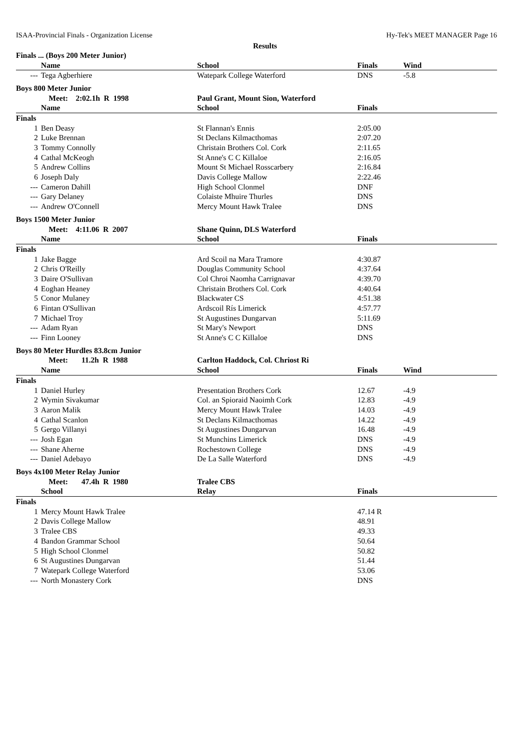ISAA-Provincial Finals - Organization License Hy-Tek's MEET MANAGER Page 16
Results
| Finals ... (Boys 200 Meter Junior) | | | | | |
| | Name | School | Finals | Wind | |
| --- | Tega Agberhiere | Watepark College Waterford | DNS | -5.8 | |
| Boys 800 Meter Junior | | | | | |
| | Meet: 2:02.1h R 1998 | Paul Grant, Mount Sion, Waterford | | | |
| | Name | School | Finals | | |
| Finals | | | | | |
| 1 | Ben Deasy | St Flannan's Ennis | 2:05.00 | | |
| 2 | Luke Brennan | St Declans Kilmacthomas | 2:07.20 | | |
| 3 | Tommy Connolly | Christain Brothers Col. Cork | 2:11.65 | | |
| 4 | Cathal McKeogh | St Anne's C C Killaloe | 2:16.05 | | |
| 5 | Andrew Collins | Mount St Michael Rosscarbery | 2:16.84 | | |
| 6 | Joseph Daly | Davis College Mallow | 2:22.46 | | |
| --- | Cameron Dahill | High School Clonmel | DNF | | |
| --- | Gary Delaney | Colaiste Mhuire Thurles | DNS | | |
| --- | Andrew O'Connell | Mercy Mount Hawk Tralee | DNS | | |
| Boys 1500 Meter Junior | | | | | |
| | Meet: 4:11.06 R 2007 | Shane Quinn, DLS Waterford | | | |
| | Name | School | Finals | | |
| Finals | | | | | |
| 1 | Jake Bagge | Ard Scoil na Mara Tramore | 4:30.87 | | |
| 2 | Chris O'Reilly | Douglas Community School | 4:37.64 | | |
| 3 | Daire O'Sullivan | Col Chroi Naomha Carrignavar | 4:39.70 | | |
| 4 | Eoghan Heaney | Christain Brothers Col. Cork | 4:40.64 | | |
| 5 | Conor Mulaney | Blackwater CS | 4:51.38 | | |
| 6 | Fintan O'Sullivan | Ardscoil Rís Limerick | 4:57.77 | | |
| 7 | Michael Troy | St Augustines Dungarvan | 5:11.69 | | |
| --- | Adam Ryan | St Mary's Newport | DNS | | |
| --- | Finn Looney | St Anne's C C Killaloe | DNS | | |
| Boys 80 Meter Hurdles 83.8cm Junior | | | | | |
| | Meet: 11.2h R 1988 | Carlton Haddock, Col. Chriost Ri | | | |
| | Name | School | Finals | Wind | |
| Finals | | | | | |
| 1 | Daniel Hurley | Presentation Brothers Cork | 12.67 | -4.9 | |
| 2 | Wymin Sivakumar | Col. an Spioraid Naoimh Cork | 12.83 | -4.9 | |
| 3 | Aaron Malik | Mercy Mount Hawk Tralee | 14.03 | -4.9 | |
| 4 | Cathal Scanlon | St Declans Kilmacthomas | 14.22 | -4.9 | |
| 5 | Gergo Villanyi | St Augustines Dungarvan | 16.48 | -4.9 | |
| --- | Josh Egan | St Munchins Limerick | DNS | -4.9 | |
| --- | Shane Aherne | Rochestown College | DNS | -4.9 | |
| --- | Daniel Adebayo | De La Salle Waterford | DNS | -4.9 | |
| Boys 4x100 Meter Relay Junior | | | | | |
| | Meet: 47.4h R 1980 | Tralee CBS | | | |
| | School | Relay | Finals | | |
| Finals | | | | | |
| 1 | Mercy Mount Hawk Tralee | | 47.14 R | | |
| 2 | Davis College Mallow | | 48.91 | | |
| 3 | Tralee CBS | | 49.33 | | |
| 4 | Bandon Grammar School | | 50.64 | | |
| 5 | High School Clonmel | | 50.82 | | |
| 6 | St Augustines Dungarvan | | 51.44 | | |
| 7 | Watepark College Waterford | | 53.06 | | |
| --- | North Monastery Cork | | DNS | | |